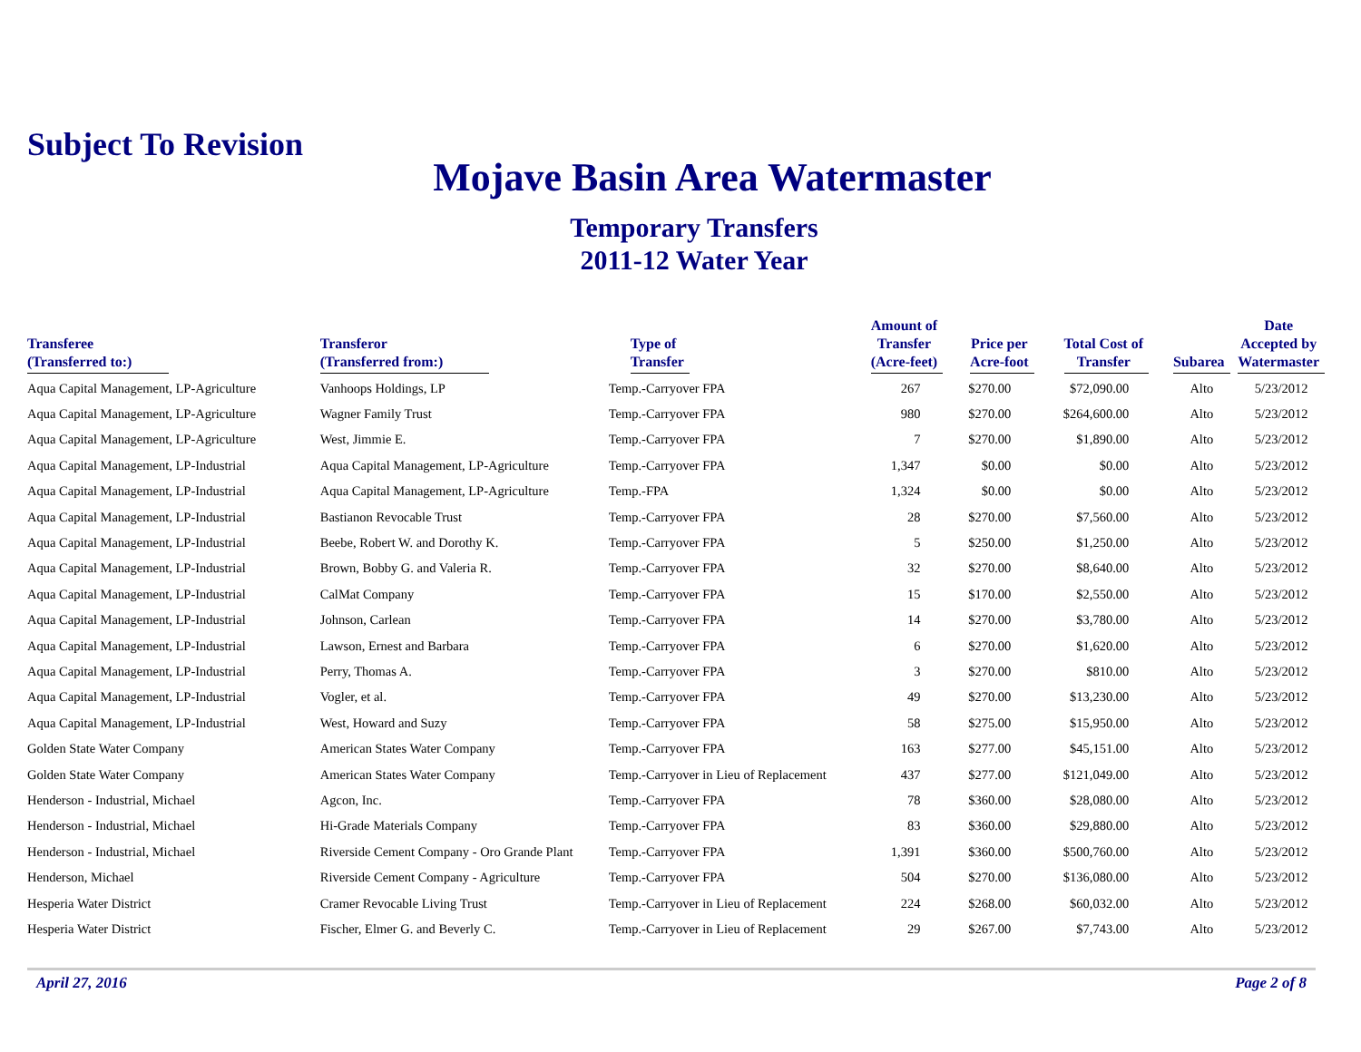Subject To Revision
Mojave Basin Area Watermaster
Temporary Transfers
2011-12 Water Year
| Transferee (Transferred to:) | Transferor (Transferred from:) | Type of Transfer | Amount of Transfer (Acre-feet) | Price per Acre-foot | Total Cost of Transfer | Subarea | Date Accepted by Watermaster |
| --- | --- | --- | --- | --- | --- | --- | --- |
| Aqua Capital Management, LP-Agriculture | Vanhoops Holdings, LP | Temp.-Carryover FPA | 267 | $270.00 | $72,090.00 | Alto | 5/23/2012 |
| Aqua Capital Management, LP-Agriculture | Wagner Family Trust | Temp.-Carryover FPA | 980 | $270.00 | $264,600.00 | Alto | 5/23/2012 |
| Aqua Capital Management, LP-Agriculture | West, Jimmie E. | Temp.-Carryover FPA | 7 | $270.00 | $1,890.00 | Alto | 5/23/2012 |
| Aqua Capital Management, LP-Industrial | Aqua Capital Management, LP-Agriculture | Temp.-Carryover FPA | 1,347 | $0.00 | $0.00 | Alto | 5/23/2012 |
| Aqua Capital Management, LP-Industrial | Aqua Capital Management, LP-Agriculture | Temp.-FPA | 1,324 | $0.00 | $0.00 | Alto | 5/23/2012 |
| Aqua Capital Management, LP-Industrial | Bastianon Revocable Trust | Temp.-Carryover FPA | 28 | $270.00 | $7,560.00 | Alto | 5/23/2012 |
| Aqua Capital Management, LP-Industrial | Beebe, Robert W. and Dorothy K. | Temp.-Carryover FPA | 5 | $250.00 | $1,250.00 | Alto | 5/23/2012 |
| Aqua Capital Management, LP-Industrial | Brown, Bobby G. and Valeria R. | Temp.-Carryover FPA | 32 | $270.00 | $8,640.00 | Alto | 5/23/2012 |
| Aqua Capital Management, LP-Industrial | CalMat Company | Temp.-Carryover FPA | 15 | $170.00 | $2,550.00 | Alto | 5/23/2012 |
| Aqua Capital Management, LP-Industrial | Johnson, Carlean | Temp.-Carryover FPA | 14 | $270.00 | $3,780.00 | Alto | 5/23/2012 |
| Aqua Capital Management, LP-Industrial | Lawson, Ernest and Barbara | Temp.-Carryover FPA | 6 | $270.00 | $1,620.00 | Alto | 5/23/2012 |
| Aqua Capital Management, LP-Industrial | Perry, Thomas A. | Temp.-Carryover FPA | 3 | $270.00 | $810.00 | Alto | 5/23/2012 |
| Aqua Capital Management, LP-Industrial | Vogler, et al. | Temp.-Carryover FPA | 49 | $270.00 | $13,230.00 | Alto | 5/23/2012 |
| Aqua Capital Management, LP-Industrial | West, Howard and Suzy | Temp.-Carryover FPA | 58 | $275.00 | $15,950.00 | Alto | 5/23/2012 |
| Golden State Water Company | American States Water Company | Temp.-Carryover FPA | 163 | $277.00 | $45,151.00 | Alto | 5/23/2012 |
| Golden State Water Company | American States Water Company | Temp.-Carryover in Lieu of Replacement | 437 | $277.00 | $121,049.00 | Alto | 5/23/2012 |
| Henderson - Industrial, Michael | Agcon, Inc. | Temp.-Carryover FPA | 78 | $360.00 | $28,080.00 | Alto | 5/23/2012 |
| Henderson - Industrial, Michael | Hi-Grade Materials Company | Temp.-Carryover FPA | 83 | $360.00 | $29,880.00 | Alto | 5/23/2012 |
| Henderson - Industrial, Michael | Riverside Cement Company - Oro Grande Plant | Temp.-Carryover FPA | 1,391 | $360.00 | $500,760.00 | Alto | 5/23/2012 |
| Henderson, Michael | Riverside Cement Company - Agriculture | Temp.-Carryover FPA | 504 | $270.00 | $136,080.00 | Alto | 5/23/2012 |
| Hesperia Water District | Cramer Revocable Living Trust | Temp.-Carryover in Lieu of Replacement | 224 | $268.00 | $60,032.00 | Alto | 5/23/2012 |
| Hesperia Water District | Fischer, Elmer G. and Beverly C. | Temp.-Carryover in Lieu of Replacement | 29 | $267.00 | $7,743.00 | Alto | 5/23/2012 |
April 27, 2016 Page 2 of 8